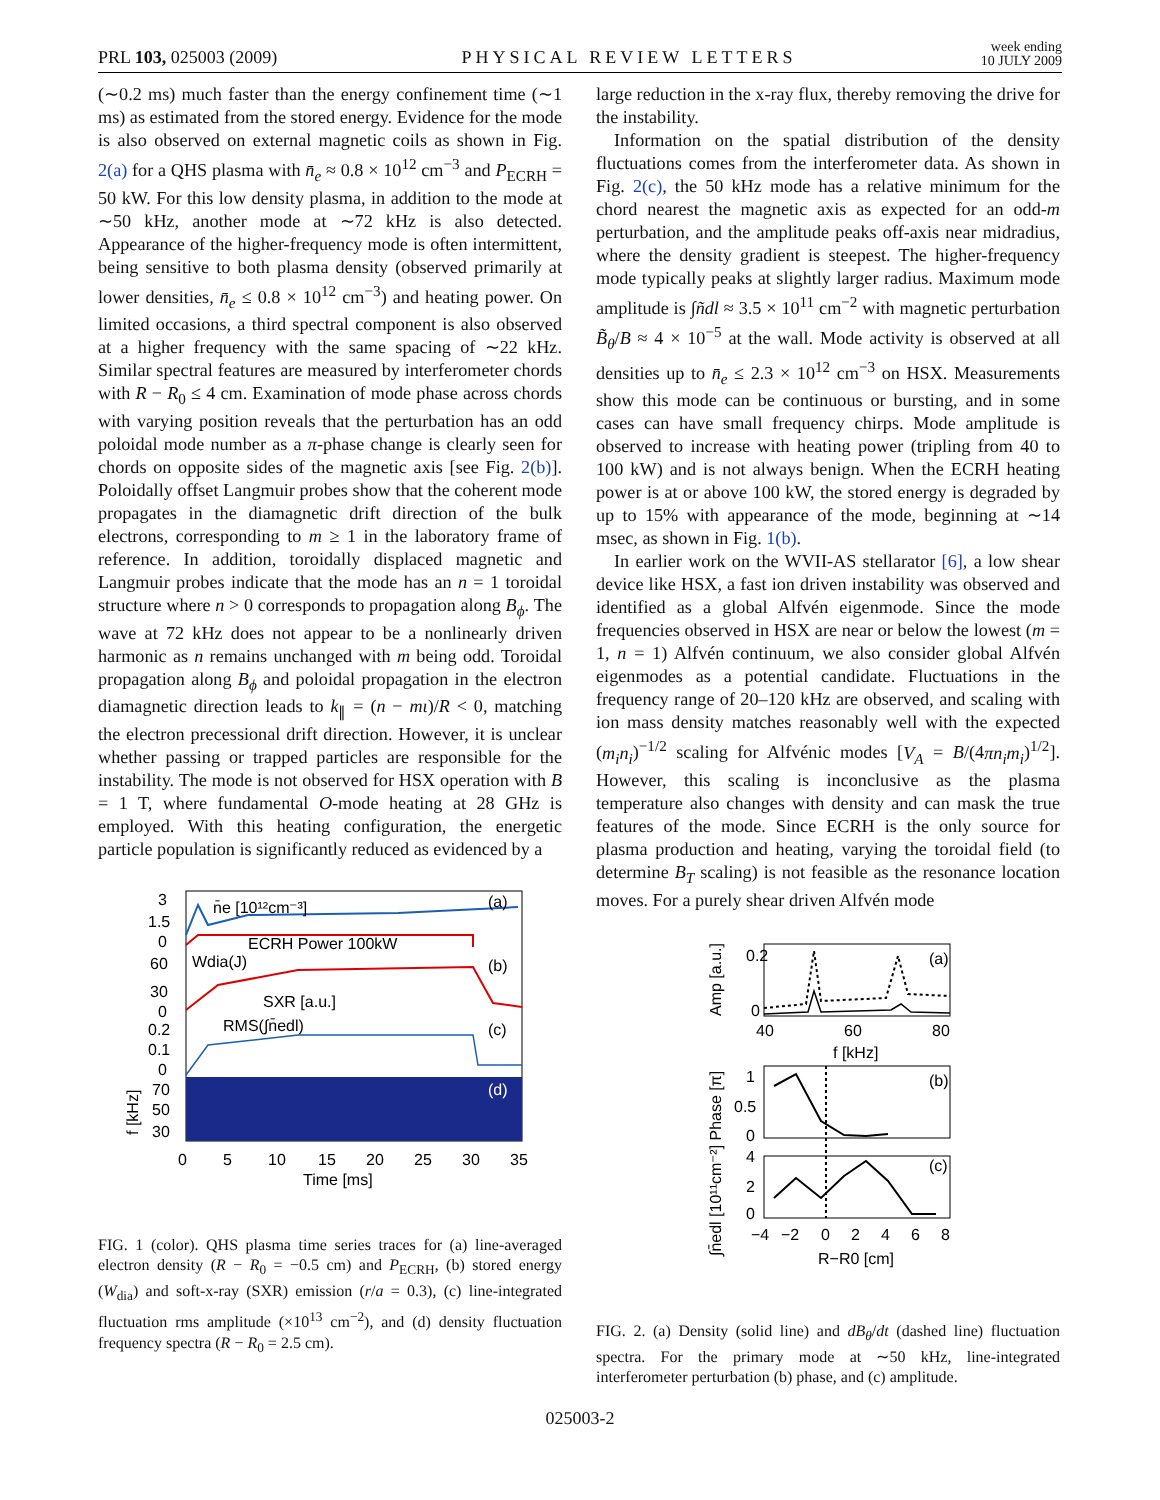PRL 103, 025003 (2009) PHYSICAL REVIEW LETTERS week ending
10 JULY 2009
(∼0.2 ms) much faster than the energy confinement time (∼1 ms) as estimated from the stored energy. Evidence for the mode is also observed on external magnetic coils as shown in Fig. 2(a) for a QHS plasma with n̄<sub>e</sub> ≈ 0.8 × 10<sup>12</sup> cm<sup>−3</sup> and P<sub>ECRH</sub> = 50 kW. For this low density plasma, in addition to the mode at ∼50 kHz, another mode at ∼72 kHz is also detected. Appearance of the higher-frequency mode is often intermittent, being sensitive to both plasma density (observed primarily at lower densities, n̄<sub>e</sub> ≤ 0.8 × 10<sup>12</sup> cm<sup>−3</sup>) and heating power. On limited occasions, a third spectral component is also observed at a higher frequency with the same spacing of ∼22 kHz. Similar spectral features are measured by interferometer chords with R − R<sub>0</sub> ≤ 4 cm. Examination of mode phase across chords with varying position reveals that the perturbation has an odd poloidal mode number as a π-phase change is clearly seen for chords on opposite sides of the magnetic axis [see Fig. 2(b)]. Poloidally offset Langmuir probes show that the coherent mode propagates in the diamagnetic drift direction of the bulk electrons, corresponding to m ≥ 1 in the laboratory frame of reference. In addition, toroidally displaced magnetic and Langmuir probes indicate that the mode has an n = 1 toroidal structure where n > 0 corresponds to propagation along B<sub>ϕ</sub>. The wave at 72 kHz does not appear to be a nonlinearly driven harmonic as n remains unchanged with m being odd. Toroidal propagation along B<sub>ϕ</sub> and poloidal propagation in the electron diamagnetic direction leads to k<sub>∥</sub> = (n − mι)/R < 0, matching the electron precessional drift direction. However, it is unclear whether passing or trapped particles are responsible for the instability. The mode is not observed for HSX operation with B = 1 T, where fundamental O-mode heating at 28 GHz is employed. With this heating configuration, the energetic particle population is significantly reduced as evidenced by a
3
1.5
0
60
30
0
0.2
0.1
0
70
50
30
n̄e [10¹²cm⁻³]
(a)
ECRH Power 100kW
Wdia(J)
(b)
SXR [a.u.]
RMS(∫n̄edl)
(c)
(d)
0
5
10
15
20
25
30
35
Time [ms]
f [kHz]
FIG. 1 (color). QHS plasma time series traces for (a) line-averaged electron density (R − R<sub>0</sub> = −0.5 cm) and P<sub>ECRH</sub>, (b) stored energy (W<sub>dia</sub>) and soft-x-ray (SXR) emission (r/a = 0.3), (c) line-integrated fluctuation rms amplitude (×10<sup>13</sup> cm<sup>−2</sup>), and (d) density fluctuation frequency spectra (R − R<sub>0</sub> = 2.5 cm).
large reduction in the x-ray flux, thereby removing the drive for the instability.
Information on the spatial distribution of the density fluctuations comes from the interferometer data. As shown in Fig. 2(c), the 50 kHz mode has a relative minimum for the chord nearest the magnetic axis as expected for an odd-m perturbation, and the amplitude peaks off-axis near midradius, where the density gradient is steepest. The higher-frequency mode typically peaks at slightly larger radius. Maximum mode amplitude is ∫ñdl ≈ 3.5 × 10<sup>11</sup> cm<sup>−2</sup> with magnetic perturbation B̃<sub>θ</sub>/B ≈ 4 × 10<sup>−5</sup> at the wall. Mode activity is observed at all densities up to n̄<sub>e</sub> ≤ 2.3 × 10<sup>12</sup> cm<sup>−3</sup> on HSX. Measurements show this mode can be continuous or bursting, and in some cases can have small frequency chirps. Mode amplitude is observed to increase with heating power (tripling from 40 to 100 kW) and is not always benign. When the ECRH heating power is at or above 100 kW, the stored energy is degraded by up to 15% with appearance of the mode, beginning at ∼14 msec, as shown in Fig. 1(b).
In earlier work on the WVII-AS stellarator [6], a low shear device like HSX, a fast ion driven instability was observed and identified as a global Alfvén eigenmode. Since the mode frequencies observed in HSX are near or below the lowest (m = 1, n = 1) Alfvén continuum, we also consider global Alfvén eigenmodes as a potential candidate. Fluctuations in the frequency range of 20–120 kHz are observed, and scaling with ion mass density matches reasonably well with the expected (m<sub>i</sub>n<sub>i</sub>)<sup>−1/2</sup> scaling for Alfvénic modes [V<sub>A</sub> = B/(4πn<sub>i</sub>m<sub>i</sub>)<sup>1/2</sup>]. However, this scaling is inconclusive as the plasma temperature also changes with density and can mask the true features of the mode. Since ECRH is the only source for plasma production and heating, varying the toroidal field (to determine B<sub>T</sub> scaling) is not feasible as the resonance location moves. For a purely shear driven Alfvén mode
0.2
0
40
60
80
f [kHz]
(a)
Amp [a.u.]
(b)
1
0.5
0
(c)
4
2
0
−4
−2
0
2
4
6
8
R−R0 [cm]
∫n̄edl [10¹¹cm⁻²] Phase [π]
FIG. 2. (a) Density (solid line) and dB<sub>θ</sub>/dt (dashed line) fluctuation spectra. For the primary mode at ∼50 kHz, line-integrated interferometer perturbation (b) phase, and (c) amplitude.
025003-2